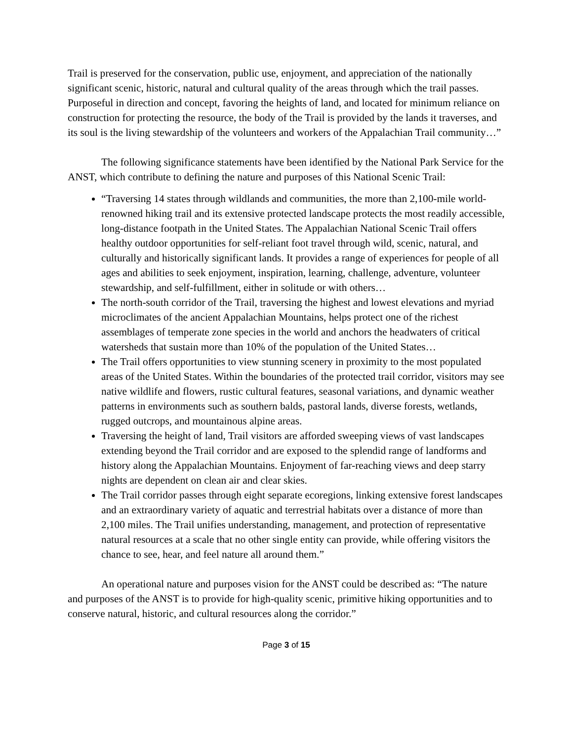Trail is preserved for the conservation, public use, enjoyment, and appreciation of the nationally significant scenic, historic, natural and cultural quality of the areas through which the trail passes. Purposeful in direction and concept, favoring the heights of land, and located for minimum reliance on construction for protecting the resource, the body of the Trail is provided by the lands it traverses, and its soul is the living stewardship of the volunteers and workers of the Appalachian Trail community…”
The following significance statements have been identified by the National Park Service for the ANST, which contribute to defining the nature and purposes of this National Scenic Trail:
“Traversing 14 states through wildlands and communities, the more than 2,100-mile world-renowned hiking trail and its extensive protected landscape protects the most readily accessible, long-distance footpath in the United States. The Appalachian National Scenic Trail offers healthy outdoor opportunities for self-reliant foot travel through wild, scenic, natural, and culturally and historically significant lands. It provides a range of experiences for people of all ages and abilities to seek enjoyment, inspiration, learning, challenge, adventure, volunteer stewardship, and self-fulfillment, either in solitude or with others…
The north-south corridor of the Trail, traversing the highest and lowest elevations and myriad microclimates of the ancient Appalachian Mountains, helps protect one of the richest assemblages of temperate zone species in the world and anchors the headwaters of critical watersheds that sustain more than 10% of the population of the United States…
The Trail offers opportunities to view stunning scenery in proximity to the most populated areas of the United States. Within the boundaries of the protected trail corridor, visitors may see native wildlife and flowers, rustic cultural features, seasonal variations, and dynamic weather patterns in environments such as southern balds, pastoral lands, diverse forests, wetlands, rugged outcrops, and mountainous alpine areas.
Traversing the height of land, Trail visitors are afforded sweeping views of vast landscapes extending beyond the Trail corridor and are exposed to the splendid range of landforms and history along the Appalachian Mountains. Enjoyment of far-reaching views and deep starry nights are dependent on clean air and clear skies.
The Trail corridor passes through eight separate ecoregions, linking extensive forest landscapes and an extraordinary variety of aquatic and terrestrial habitats over a distance of more than 2,100 miles. The Trail unifies understanding, management, and protection of representative natural resources at a scale that no other single entity can provide, while offering visitors the chance to see, hear, and feel nature all around them.”
An operational nature and purposes vision for the ANST could be described as: “The nature and purposes of the ANST is to provide for high-quality scenic, primitive hiking opportunities and to conserve natural, historic, and cultural resources along the corridor.”
Page 3 of 15